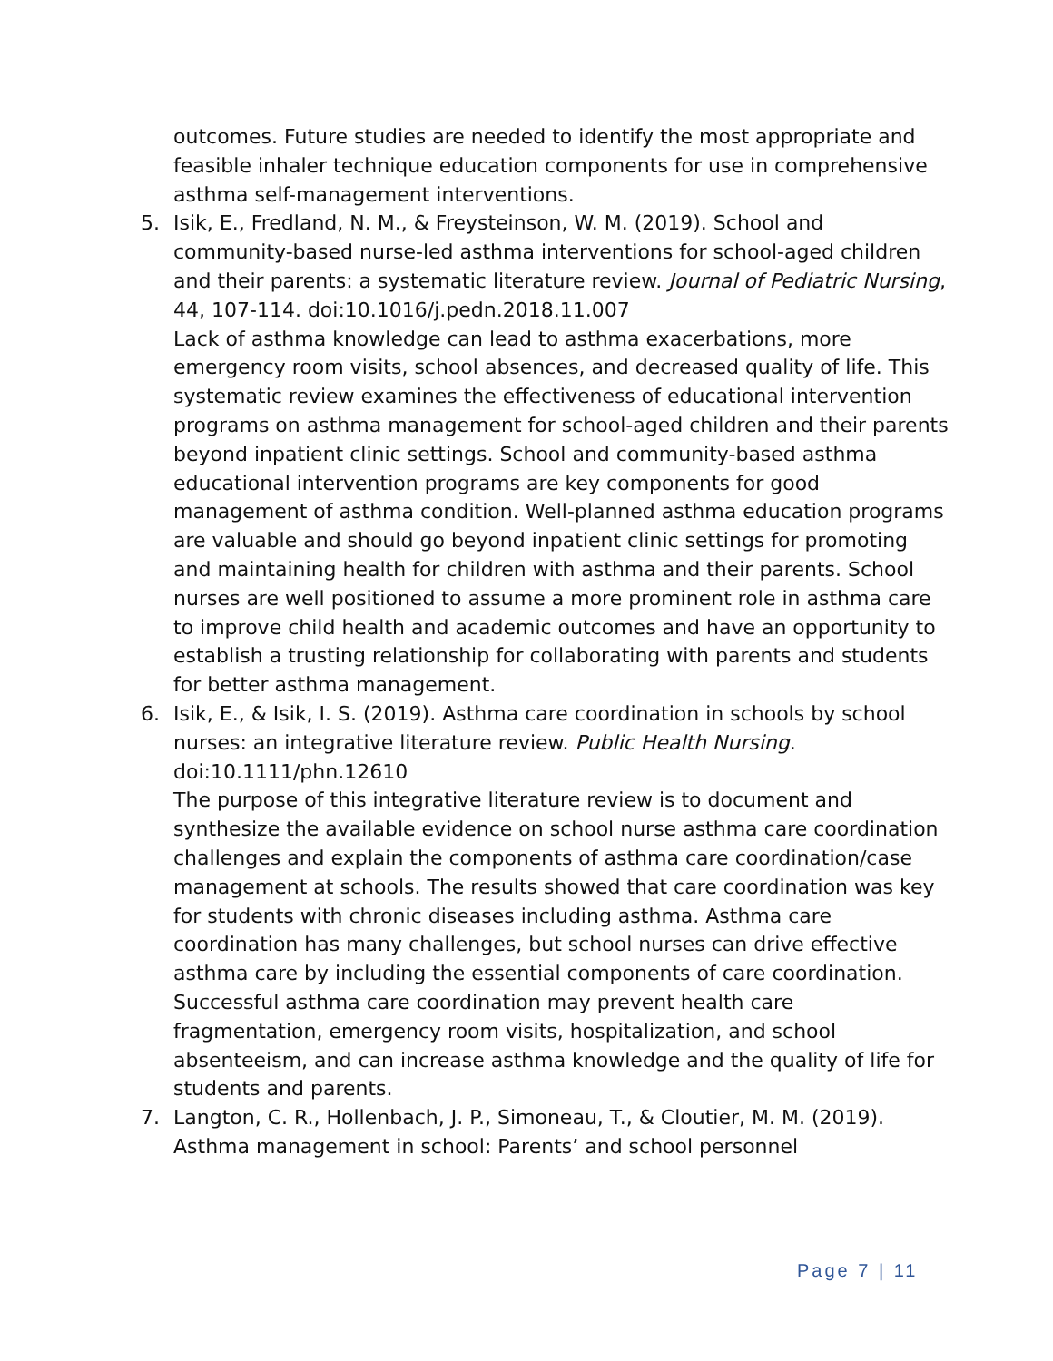outcomes. Future studies are needed to identify the most appropriate and feasible inhaler technique education components for use in comprehensive asthma self-management interventions.
5. Isik, E., Fredland, N. M., & Freysteinson, W. M. (2019). School and community-based nurse-led asthma interventions for school-aged children and their parents: a systematic literature review. Journal of Pediatric Nursing, 44, 107-114. doi:10.1016/j.pedn.2018.11.007
Lack of asthma knowledge can lead to asthma exacerbations, more emergency room visits, school absences, and decreased quality of life. This systematic review examines the effectiveness of educational intervention programs on asthma management for school-aged children and their parents beyond inpatient clinic settings. School and community-based asthma educational intervention programs are key components for good management of asthma condition. Well-planned asthma education programs are valuable and should go beyond inpatient clinic settings for promoting and maintaining health for children with asthma and their parents. School nurses are well positioned to assume a more prominent role in asthma care to improve child health and academic outcomes and have an opportunity to establish a trusting relationship for collaborating with parents and students for better asthma management.
6. Isik, E., & Isik, I. S. (2019). Asthma care coordination in schools by school nurses: an integrative literature review. Public Health Nursing. doi:10.1111/phn.12610
The purpose of this integrative literature review is to document and synthesize the available evidence on school nurse asthma care coordination challenges and explain the components of asthma care coordination/case management at schools. The results showed that care coordination was key for students with chronic diseases including asthma. Asthma care coordination has many challenges, but school nurses can drive effective asthma care by including the essential components of care coordination. Successful asthma care coordination may prevent health care fragmentation, emergency room visits, hospitalization, and school absenteeism, and can increase asthma knowledge and the quality of life for students and parents.
7. Langton, C. R., Hollenbach, J. P., Simoneau, T., & Cloutier, M. M. (2019). Asthma management in school: Parents’ and school personnel
Page 7 | 11